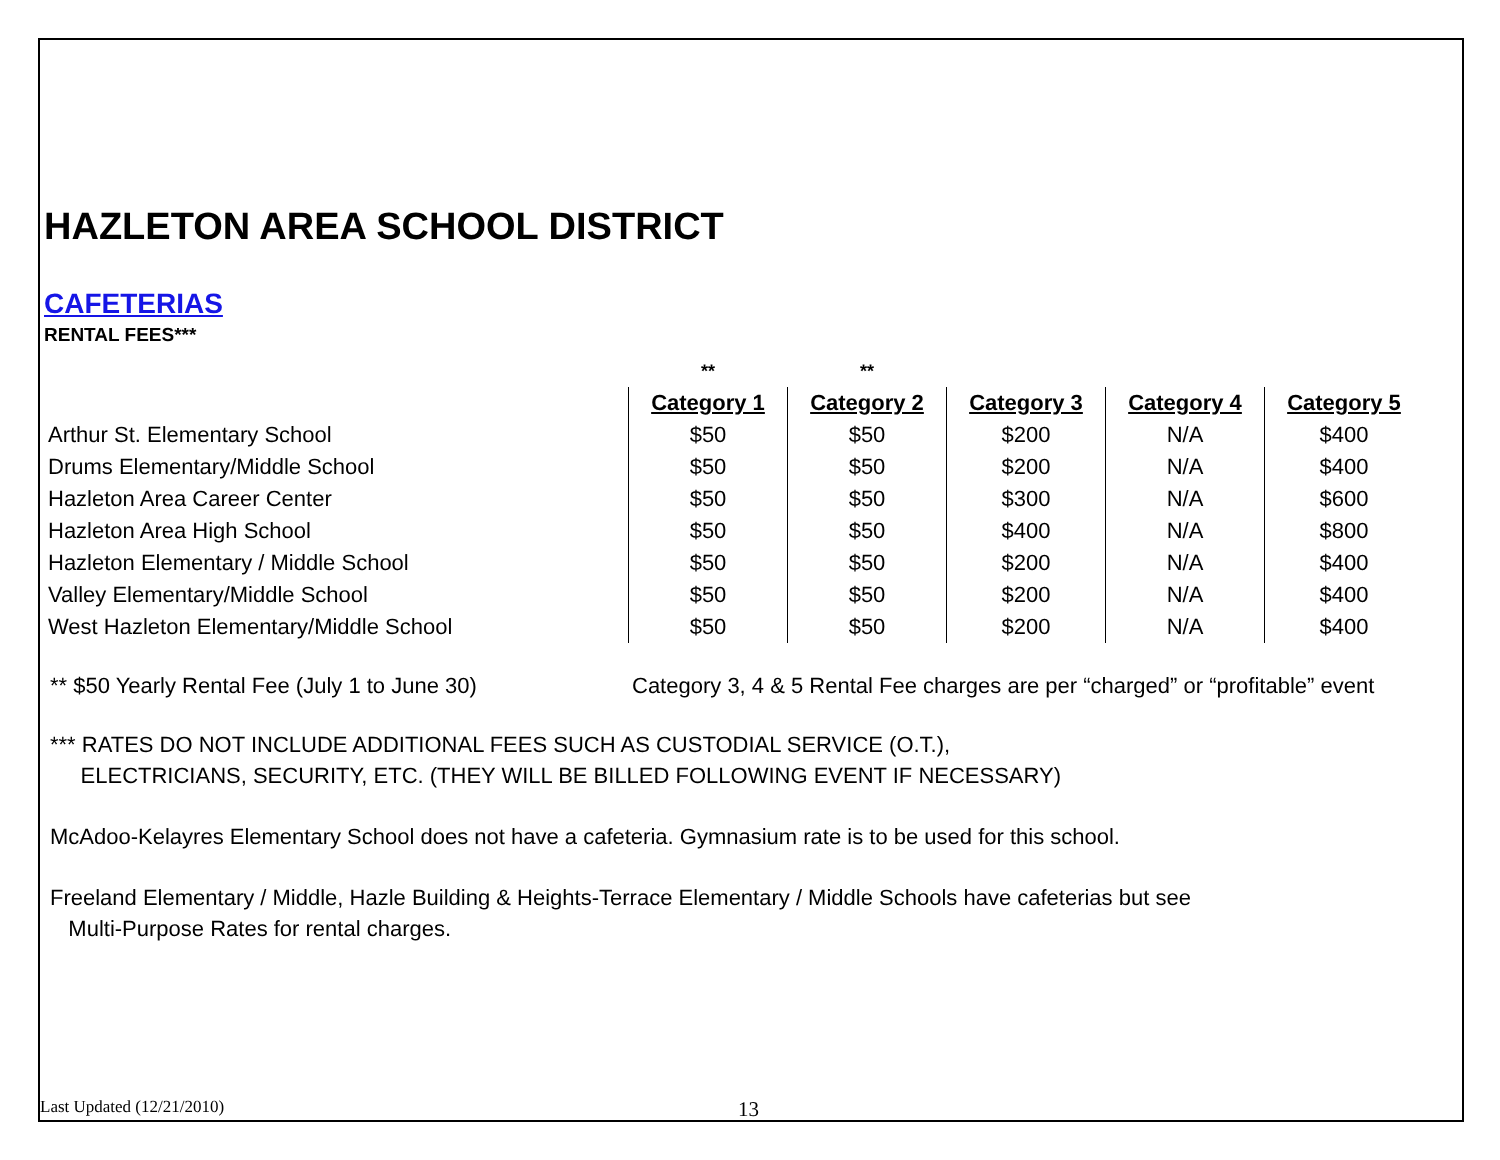HAZLETON AREA SCHOOL DISTRICT
CAFETERIAS
RENTAL FEES***
| | ** | ** | | | |
| | Category 1 | Category 2 | Category 3 | Category 4 | Category 5 |
| Arthur St. Elementary School | $50 | $50 | $200 | N/A | $400 |
| Drums Elementary/Middle School | $50 | $50 | $200 | N/A | $400 |
| Hazleton Area Career Center | $50 | $50 | $300 | N/A | $600 |
| Hazleton Area High School | $50 | $50 | $400 | N/A | $800 |
| Hazleton Elementary / Middle School | $50 | $50 | $200 | N/A | $400 |
| Valley Elementary/Middle School | $50 | $50 | $200 | N/A | $400 |
| West Hazleton Elementary/Middle School | $50 | $50 | $200 | N/A | $400 |
** $50 Yearly Rental Fee (July 1 to June 30) Category 3, 4 & 5 Rental Fee charges are per “charged” or “profitable” event
*** RATES DO NOT INCLUDE ADDITIONAL FEES SUCH AS CUSTODIAL SERVICE (O.T.),
ELECTRICIANS, SECURITY, ETC. (THEY WILL BE BILLED FOLLOWING EVENT IF NECESSARY)
McAdoo-Kelayres Elementary School does not have a cafeteria. Gymnasium rate is to be used for this school.
Freeland Elementary / Middle, Hazle Building & Heights-Terrace Elementary / Middle Schools have cafeterias but see
Multi-Purpose Rates for rental charges.
Last Updated (12/21/2010) 13